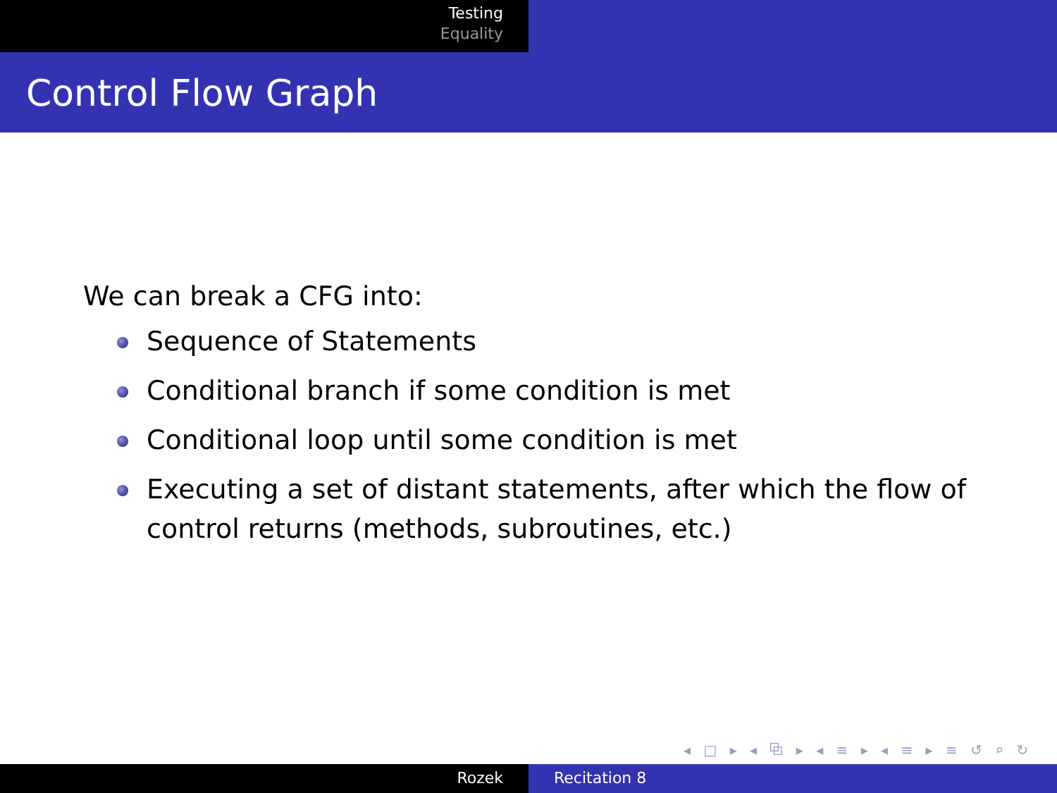Testing
Equality
Control Flow Graph
We can break a CFG into:
Sequence of Statements
Conditional branch if some condition is met
Conditional loop until some condition is met
Executing a set of distant statements, after which the flow of control returns (methods, subroutines, etc.)
◂ □ ▸ ◂ ⧉ ▸ ◂ ≡ ▸ ◂ ≡ ▸ ≡ ↺ ⌕ ↻
Rozek Recitation 8